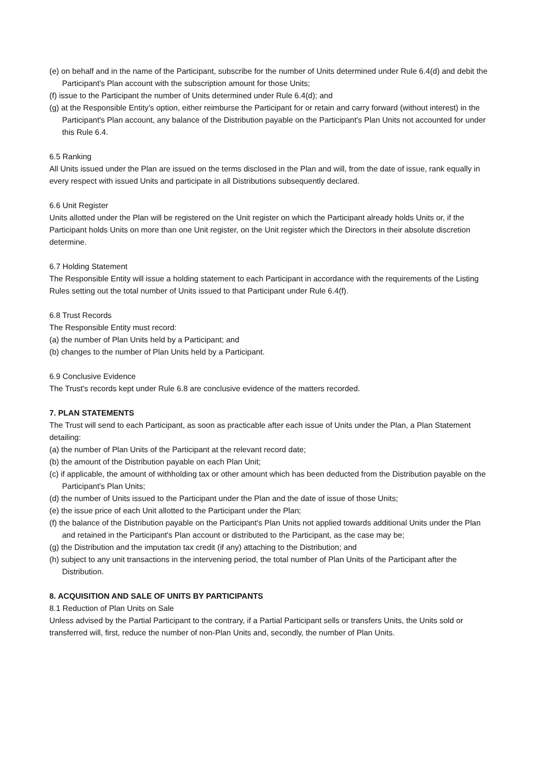(e) on behalf and in the name of the Participant, subscribe for the number of Units determined under Rule 6.4(d) and debit the Participant's Plan account with the subscription amount for those Units;
(f) issue to the Participant the number of Units determined under Rule 6.4(d); and
(g) at the Responsible Entity’s option, either reimburse the Participant for or retain and carry forward (without interest) in the Participant's Plan account, any balance of the Distribution payable on the Participant's Plan Units not accounted for under this Rule 6.4.
6.5 Ranking
All Units issued under the Plan are issued on the terms disclosed in the Plan and will, from the date of issue, rank equally in every respect with issued Units and participate in all Distributions subsequently declared.
6.6 Unit Register
Units allotted under the Plan will be registered on the Unit register on which the Participant already holds Units or, if the Participant holds Units on more than one Unit register, on the Unit register which the Directors in their absolute discretion determine.
6.7 Holding Statement
The Responsible Entity will issue a holding statement to each Participant in accordance with the requirements of the Listing Rules setting out the total number of Units issued to that Participant under Rule 6.4(f).
6.8 Trust Records
The Responsible Entity must record:
(a) the number of Plan Units held by a Participant; and
(b) changes to the number of Plan Units held by a Participant.
6.9 Conclusive Evidence
The Trust's records kept under Rule 6.8 are conclusive evidence of the matters recorded.
7. PLAN STATEMENTS
The Trust will send to each Participant, as soon as practicable after each issue of Units under the Plan, a Plan Statement detailing:
(a) the number of Plan Units of the Participant at the relevant record date;
(b) the amount of the Distribution payable on each Plan Unit;
(c) if applicable, the amount of withholding tax or other amount which has been deducted from the Distribution payable on the Participant's Plan Units;
(d) the number of Units issued to the Participant under the Plan and the date of issue of those Units;
(e) the issue price of each Unit allotted to the Participant under the Plan;
(f) the balance of the Distribution payable on the Participant's Plan Units not applied towards additional Units under the Plan and retained in the Participant's Plan account or distributed to the Participant, as the case may be;
(g) the Distribution and the imputation tax credit (if any) attaching to the Distribution; and
(h) subject to any unit transactions in the intervening period, the total number of Plan Units of the Participant after the Distribution.
8. ACQUISITION AND SALE OF UNITS BY PARTICIPANTS
8.1 Reduction of Plan Units on Sale
Unless advised by the Partial Participant to the contrary, if a Partial Participant sells or transfers Units, the Units sold or transferred will, first, reduce the number of non-Plan Units and, secondly, the number of Plan Units.